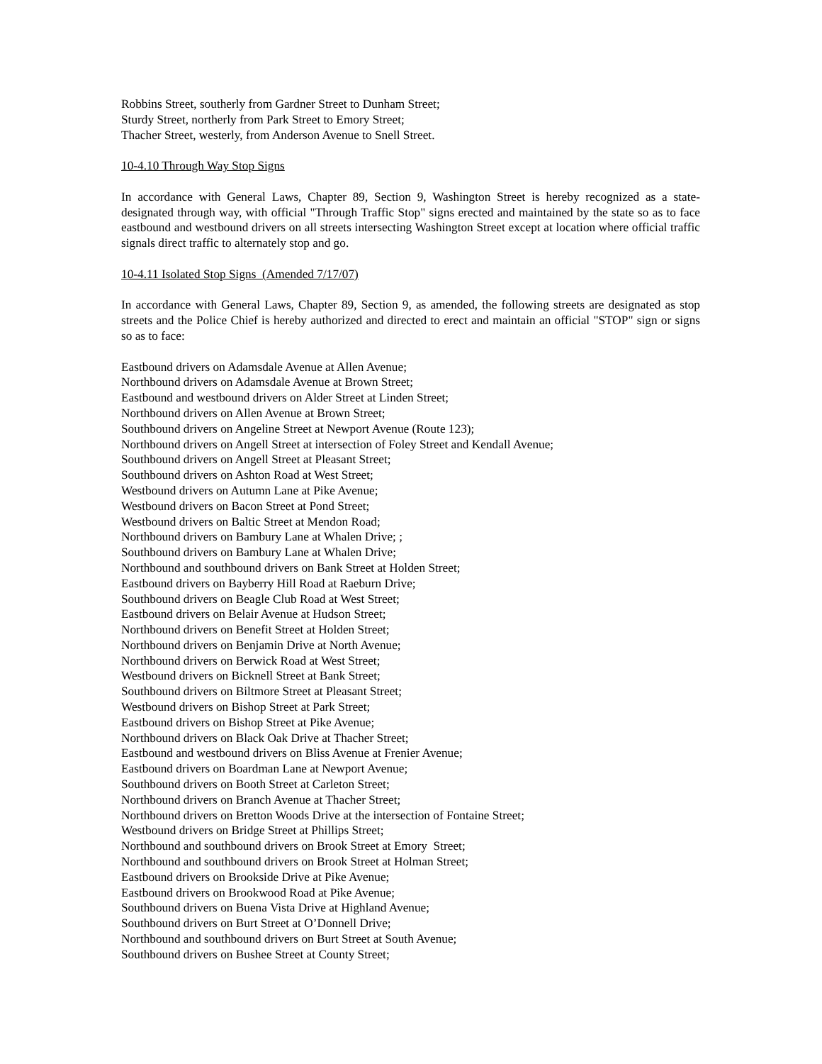Robbins Street, southerly from Gardner Street to Dunham Street;
Sturdy Street, northerly from Park Street to Emory Street;
Thacher Street, westerly, from Anderson Avenue to Snell Street.
10-4.10 Through Way Stop Signs
In accordance with General Laws, Chapter 89, Section 9, Washington Street is hereby recognized as a state-designated through way, with official "Through Traffic Stop" signs erected and maintained by the state so as to face eastbound and westbound drivers on all streets intersecting Washington Street except at location where official traffic signals direct traffic to alternately stop and go.
10-4.11 Isolated Stop Signs (Amended 7/17/07)
In accordance with General Laws, Chapter 89, Section 9, as amended, the following streets are designated as stop streets and the Police Chief is hereby authorized and directed to erect and maintain an official "STOP" sign or signs so as to face:
Eastbound drivers on Adamsdale Avenue at Allen Avenue;
Northbound drivers on Adamsdale Avenue at Brown Street;
Eastbound and westbound drivers on Alder Street at Linden Street;
Northbound drivers on Allen Avenue at Brown Street;
Southbound drivers on Angeline Street at Newport Avenue (Route 123);
Northbound drivers on Angell Street at intersection of Foley Street and Kendall Avenue;
Southbound drivers on Angell Street at Pleasant Street;
Southbound drivers on Ashton Road at West Street;
Westbound drivers on Autumn Lane at Pike Avenue;
Westbound drivers on Bacon Street at Pond Street;
Westbound drivers on Baltic Street at Mendon Road;
Northbound drivers on Bambury Lane at Whalen Drive; ;
Southbound drivers on Bambury Lane at Whalen Drive;
Northbound and southbound drivers on Bank Street at Holden Street;
Eastbound drivers on Bayberry Hill Road at Raeburn Drive;
Southbound drivers on Beagle Club Road at West Street;
Eastbound drivers on Belair Avenue at Hudson Street;
Northbound drivers on Benefit Street at Holden Street;
Northbound drivers on Benjamin Drive at North Avenue;
Northbound drivers on Berwick Road at West Street;
Westbound drivers on Bicknell Street at Bank Street;
Southbound drivers on Biltmore Street at Pleasant Street;
Westbound drivers on Bishop Street at Park Street;
Eastbound drivers on Bishop Street at Pike Avenue;
Northbound drivers on Black Oak Drive at Thacher Street;
Eastbound and westbound drivers on Bliss Avenue at Frenier Avenue;
Eastbound drivers on Boardman Lane at Newport Avenue;
Southbound drivers on Booth Street at Carleton Street;
Northbound drivers on Branch Avenue at Thacher Street;
Northbound drivers on Bretton Woods Drive at the intersection of Fontaine Street;
Westbound drivers on Bridge Street at Phillips Street;
Northbound and southbound drivers on Brook Street at Emory Street;
Northbound and southbound drivers on Brook Street at Holman Street;
Eastbound drivers on Brookside Drive at Pike Avenue;
Eastbound drivers on Brookwood Road at Pike Avenue;
Southbound drivers on Buena Vista Drive at Highland Avenue;
Southbound drivers on Burt Street at O’Donnell Drive;
Northbound and southbound drivers on Burt Street at South Avenue;
Southbound drivers on Bushee Street at County Street;